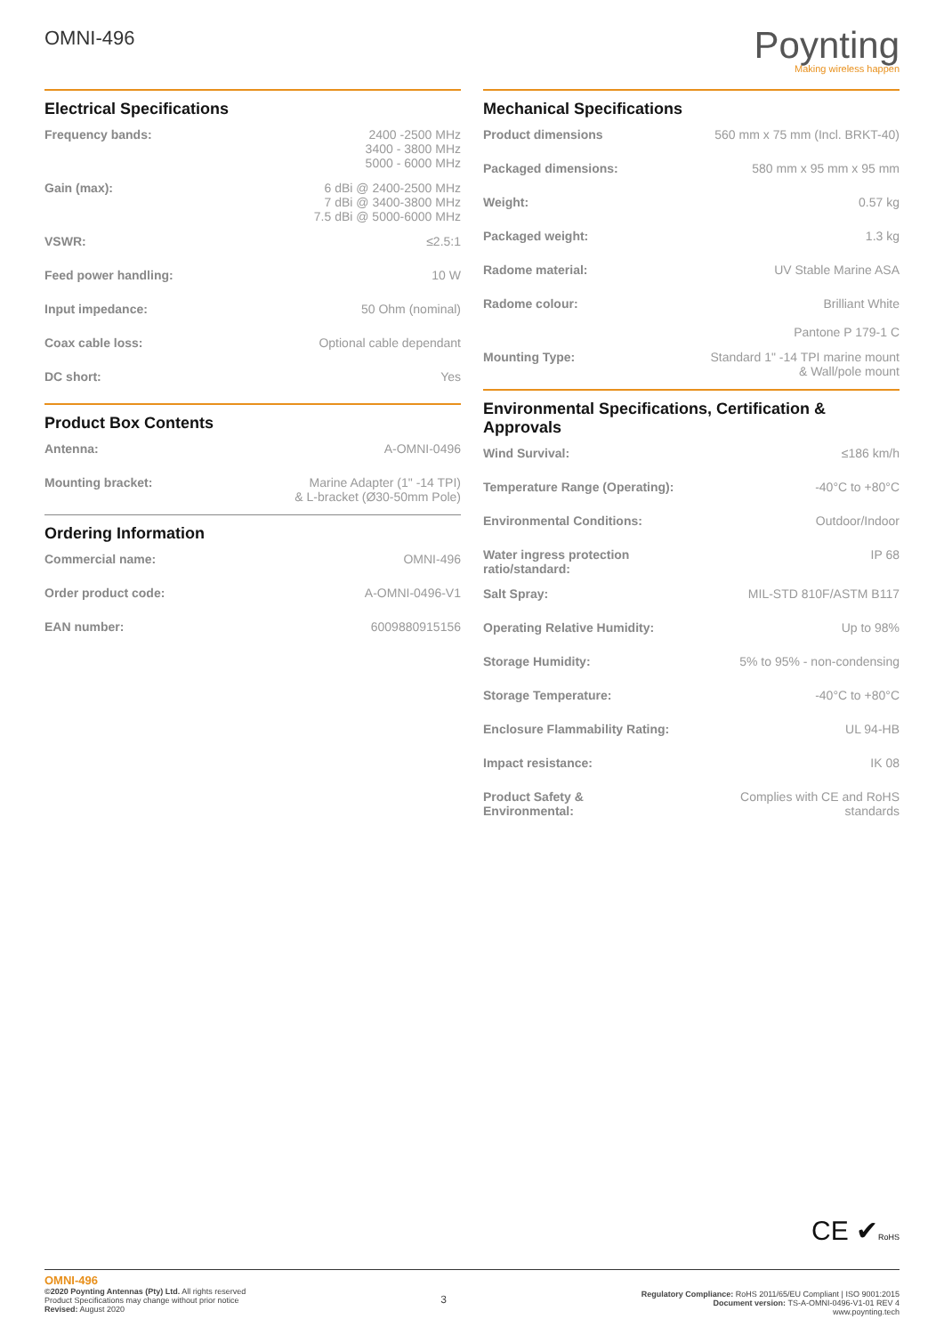OMNI-496
Poynting
Making wireless happen
Electrical Specifications
| Frequency bands: | 2400 -2500 MHz 3400 - 3800 MHz 5000 - 6000 MHz |
| Gain (max): | 6 dBi @ 2400-2500 MHz 7 dBi @ 3400-3800 MHz 7.5 dBi @ 5000-6000 MHz |
| VSWR: | ≤2.5:1 |
| Feed power handling: | 10 W |
| Input impedance: | 50 Ohm (nominal) |
| Coax cable loss: | Optional cable dependant |
| DC short: | Yes |
Product Box Contents
| Antenna: | A-OMNI-0496 |
| Mounting bracket: | Marine Adapter (1" -14 TPI) & L-bracket (Ø30-50mm Pole) |
Ordering Information
| Commercial name: | OMNI-496 |
| Order product code: | A-OMNI-0496-V1 |
| EAN number: | 6009880915156 |
Mechanical Specifications
| Product dimensions | 560 mm x 75 mm (Incl. BRKT-40) |
| Packaged dimensions: | 580 mm x 95 mm x 95 mm |
| Weight: | 0.57 kg |
| Packaged weight: | 1.3 kg |
| Radome material: | UV Stable Marine ASA |
| Radome colour: | Brilliant White Pantone P 179-1 C |
| Mounting Type: | Standard 1" -14 TPI marine mount & Wall/pole mount |
Environmental Specifications, Certification & Approvals
| Wind Survival: | ≤186 km/h |
| Temperature Range (Operating): | -40°C to +80°C |
| Environmental Conditions: | Outdoor/Indoor |
| Water ingress protection ratio/standard: | IP 68 |
| Salt Spray: | MIL-STD 810F/ASTM B117 |
| Operating Relative Humidity: | Up to 98% |
| Storage Humidity: | 5% to 95% - non-condensing |
| Storage Temperature: | -40°C to +80°C |
| Enclosure Flammability Rating: | UL 94-HB |
| Impact resistance: | IK 08 |
| Product Safety & Environmental: | Complies with CE and RoHS standards |
CE ✔RoHS
OMNI-496
©2020 Poynting Antennas (Pty) Ltd. All rights reserved
Product Specifications may change without prior notice
Revised: August 2020
3
Regulatory Compliance: RoHS 2011/65/EU Compliant | ISO 9001:2015
Document version: TS-A-OMNI-0496-V1-01 REV 4
www.poynting.tech